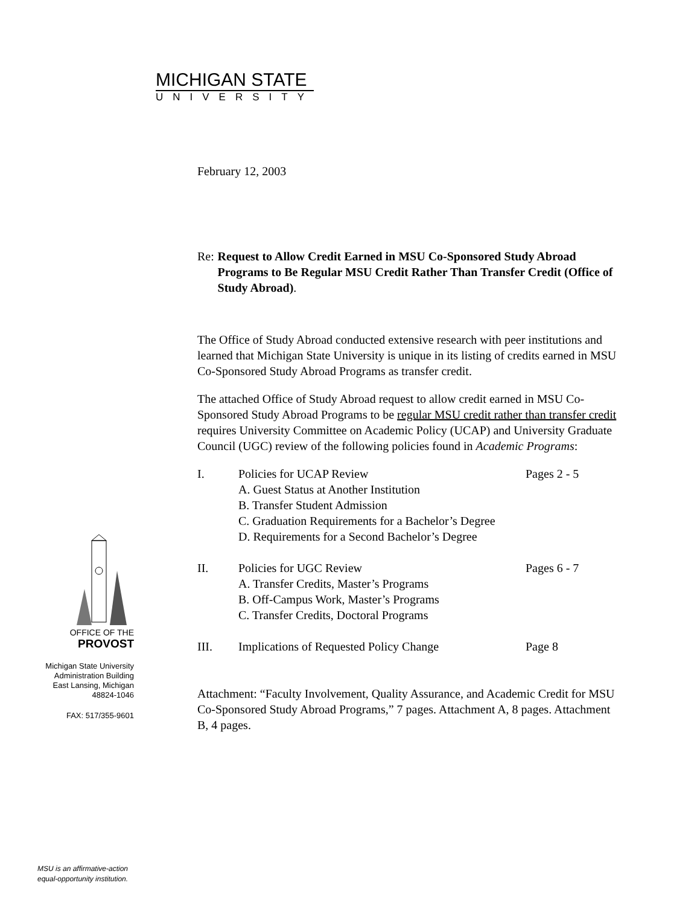MICHIGAN STATE
UNIVERSITY
February 12, 2003
Re: Request to Allow Credit Earned in MSU Co-Sponsored Study Abroad Programs to Be Regular MSU Credit Rather Than Transfer Credit (Office of Study Abroad).
The Office of Study Abroad conducted extensive research with peer institutions and learned that Michigan State University is unique in its listing of credits earned in MSU Co-Sponsored Study Abroad Programs as transfer credit.
The attached Office of Study Abroad request to allow credit earned in MSU Co-Sponsored Study Abroad Programs to be regular MSU credit rather than transfer credit requires University Committee on Academic Policy (UCAP) and University Graduate Council (UGC) review of the following policies found in Academic Programs:
I. Policies for UCAP Review Pages 2 - 5
A. Guest Status at Another Institution
B. Transfer Student Admission
C. Graduation Requirements for a Bachelor’s Degree
D. Requirements for a Second Bachelor’s Degree
II. Policies for UGC Review Pages 6 - 7
A. Transfer Credits, Master’s Programs
B. Off-Campus Work, Master’s Programs
C. Transfer Credits, Doctoral Programs
III. Implications of Requested Policy Change Page 8
Attachment: “Faculty Involvement, Quality Assurance, and Academic Credit for MSU Co-Sponsored Study Abroad Programs,” 7 pages. Attachment A, 8 pages. Attachment B, 4 pages.
OFFICE OF THE
PROVOST
Michigan State University
Administration Building
East Lansing, Michigan
48824-1046
FAX: 517/355-9601
MSU is an affirmative-action
equal-opportunity institution.